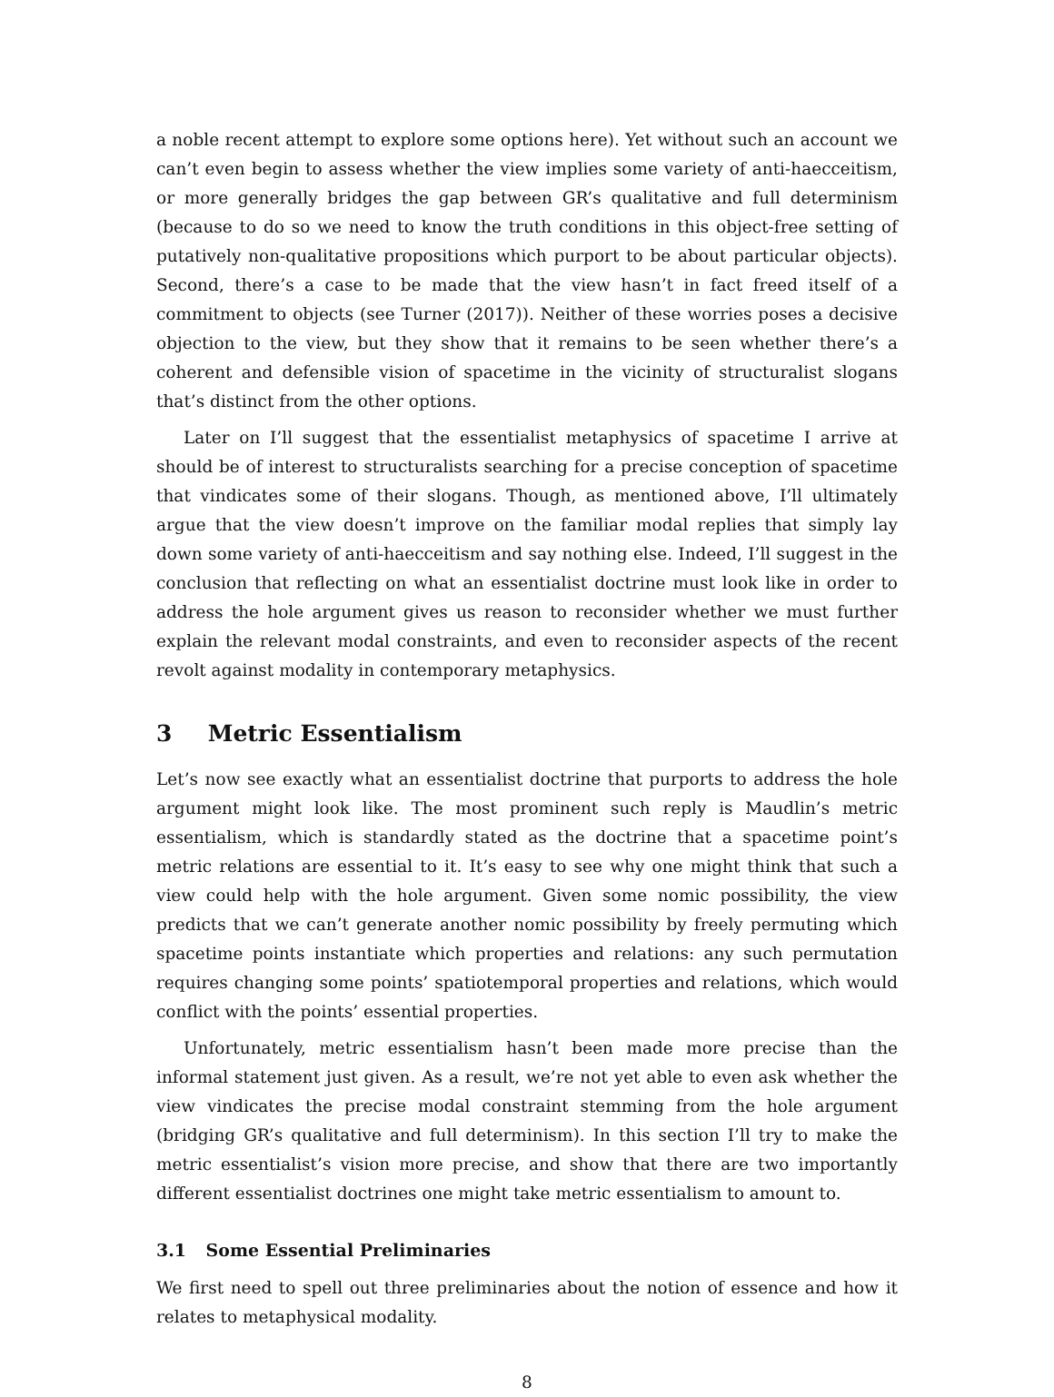a noble recent attempt to explore some options here). Yet without such an account we can’t even begin to assess whether the view implies some variety of anti-haecceitism, or more generally bridges the gap between GR’s qualitative and full determinism (because to do so we need to know the truth conditions in this object-free setting of putatively non-qualitative propositions which purport to be about particular objects). Second, there’s a case to be made that the view hasn’t in fact freed itself of a commitment to objects (see Turner (2017)). Neither of these worries poses a decisive objection to the view, but they show that it remains to be seen whether there’s a coherent and defensible vision of spacetime in the vicinity of structuralist slogans that’s distinct from the other options.
Later on I’ll suggest that the essentialist metaphysics of spacetime I arrive at should be of interest to structuralists searching for a precise conception of spacetime that vindicates some of their slogans. Though, as mentioned above, I’ll ultimately argue that the view doesn’t improve on the familiar modal replies that simply lay down some variety of anti-haecceitism and say nothing else. Indeed, I’ll suggest in the conclusion that reflecting on what an essentialist doctrine must look like in order to address the hole argument gives us reason to reconsider whether we must further explain the relevant modal constraints, and even to reconsider aspects of the recent revolt against modality in contemporary metaphysics.
3 Metric Essentialism
Let’s now see exactly what an essentialist doctrine that purports to address the hole argument might look like. The most prominent such reply is Maudlin’s metric essentialism, which is standardly stated as the doctrine that a spacetime point’s metric relations are essential to it. It’s easy to see why one might think that such a view could help with the hole argument. Given some nomic possibility, the view predicts that we can’t generate another nomic possibility by freely permuting which spacetime points instantiate which properties and relations: any such permutation requires changing some points’ spatiotemporal properties and relations, which would conflict with the points’ essential properties.
Unfortunately, metric essentialism hasn’t been made more precise than the informal statement just given. As a result, we’re not yet able to even ask whether the view vindicates the precise modal constraint stemming from the hole argument (bridging GR’s qualitative and full determinism). In this section I’ll try to make the metric essentialist’s vision more precise, and show that there are two importantly different essentialist doctrines one might take metric essentialism to amount to.
3.1 Some Essential Preliminaries
We first need to spell out three preliminaries about the notion of essence and how it relates to metaphysical modality.
8